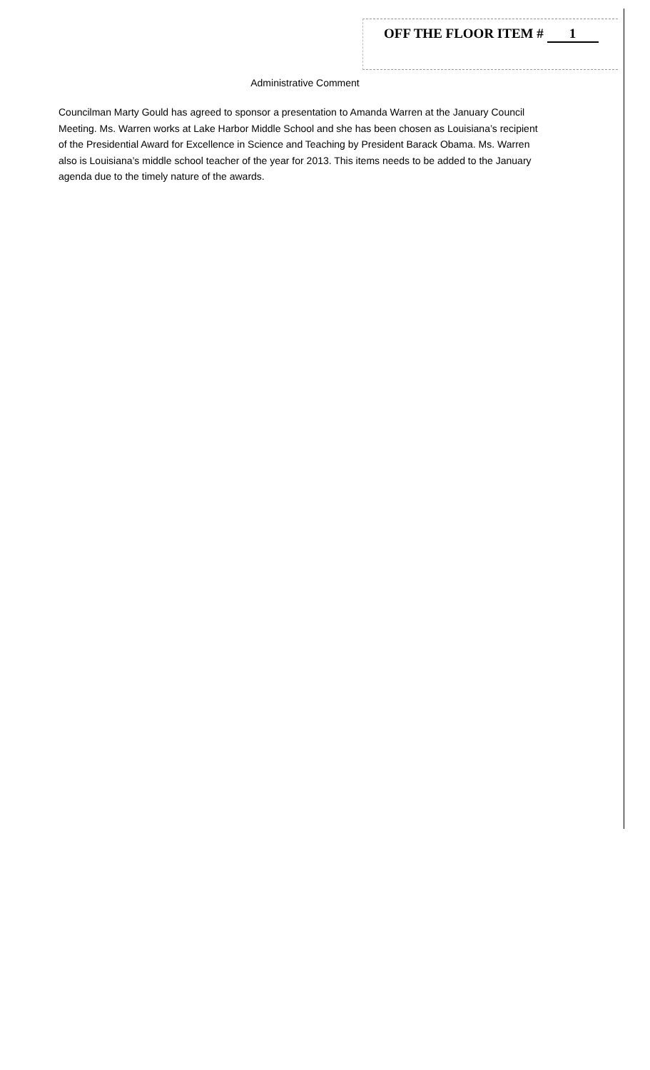OFF THE FLOOR ITEM # 1
Administrative Comment
Councilman Marty Gould has agreed to sponsor a presentation to Amanda Warren at the January Council Meeting. Ms. Warren works at Lake Harbor Middle School and she has been chosen as Louisiana’s recipient of the Presidential Award for Excellence in Science and Teaching by President Barack Obama. Ms. Warren also is Louisiana’s middle school teacher of the year for 2013. This items needs to be added to the January agenda due to the timely nature of the awards.